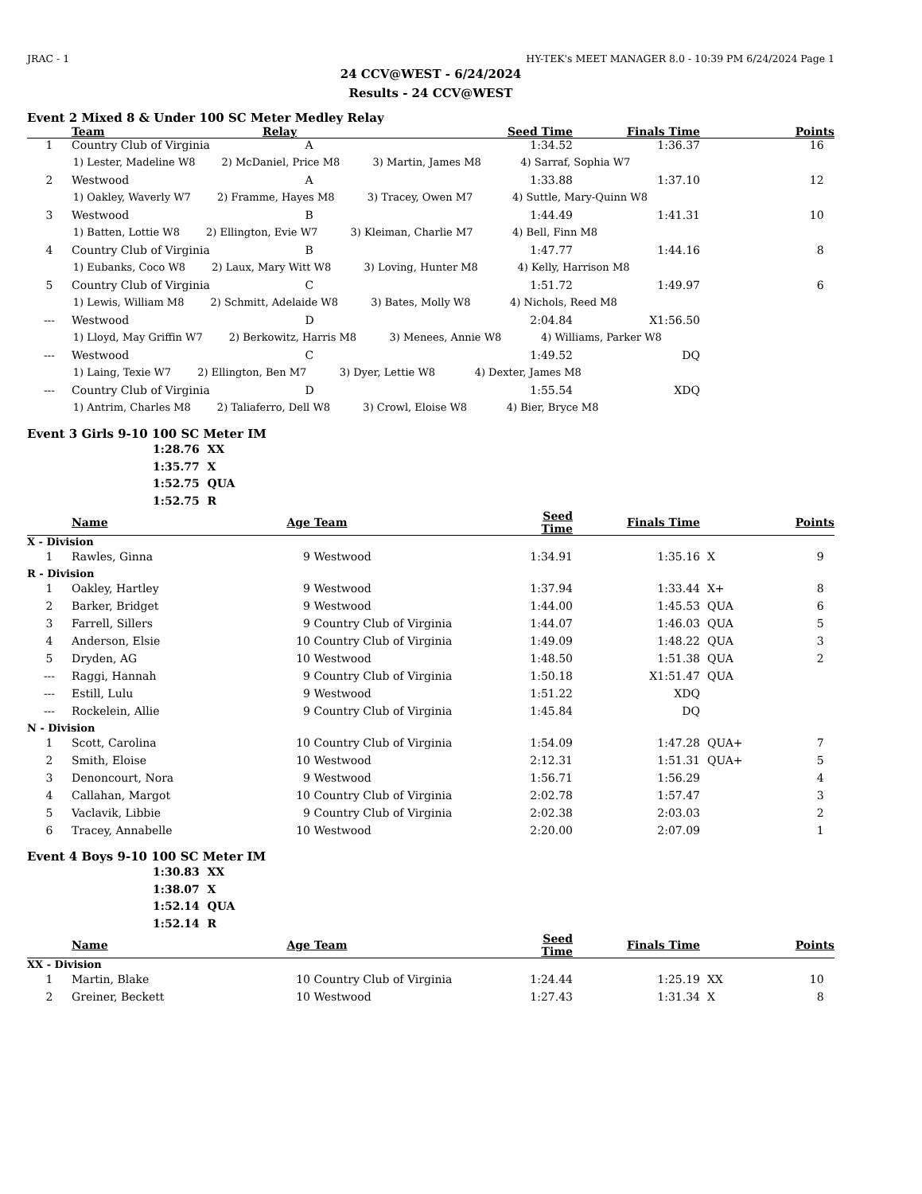JRAC - 1 HY-TEK's MEET MANAGER 8.0 - 10:39 PM 6/24/2024 Page 1
24 CCV@WEST - 6/24/2024
Results - 24 CCV@WEST
Event 2 Mixed 8 & Under 100 SC Meter Medley Relay
| | Team | Relay | Seed Time | Finals Time | Points |
| --- | --- | --- | --- | --- | --- |
| 1 | Country Club of Virginia | A | 1:34.52 | 1:36.37 | 16 |
| 1) Lester, Madeline W8 2) McDaniel, Price M8 3) Martin, James M8 4) Sarraf, Sophia W7 | | | | | |
| 2 | Westwood | A | 1:33.88 | 1:37.10 | 12 |
| 1) Oakley, Waverly W7 2) Framme, Hayes M8 3) Tracey, Owen M7 4) Suttle, Mary-Quinn W8 | | | | | |
| 3 | Westwood | B | 1:44.49 | 1:41.31 | 10 |
| 1) Batten, Lottie W8 2) Ellington, Evie W7 3) Kleiman, Charlie M7 4) Bell, Finn M8 | | | | | |
| 4 | Country Club of Virginia | B | 1:47.77 | 1:44.16 | 8 |
| 1) Eubanks, Coco W8 2) Laux, Mary Witt W8 3) Loving, Hunter M8 4) Kelly, Harrison M8 | | | | | |
| 5 | Country Club of Virginia | C | 1:51.72 | 1:49.97 | 6 |
| 1) Lewis, William M8 2) Schmitt, Adelaide W8 3) Bates, Molly W8 4) Nichols, Reed M8 | | | | | |
| --- | Westwood | D | 2:04.84 | X1:56.50 | |
| 1) Lloyd, May Griffin W7 2) Berkowitz, Harris M8 3) Menees, Annie W8 4) Williams, Parker W8 | | | | | |
| --- | Westwood | C | 1:49.52 | DQ | |
| 1) Laing, Texie W7 2) Ellington, Ben M7 3) Dyer, Lettie W8 4) Dexter, James M8 | | | | | |
| --- | Country Club of Virginia | D | 1:55.54 | XDQ | |
| 1) Antrim, Charles M8 2) Taliaferro, Dell W8 3) Crowl, Eloise W8 4) Bier, Bryce M8 | | | | | |
Event 3 Girls 9-10 100 SC Meter IM
1:28.76 XX
1:35.77 X
1:52.75 QUA
1:52.75 R
| | Name | Age | Team | Seed Time | Finals Time | | Points |
| --- | --- | --- | --- | --- | --- | --- | --- |
| X - Division | | | | | | | |
| 1 | Rawles, Ginna | 9 | Westwood | 1:34.91 | 1:35.16 | X | 9 |
| R - Division | | | | | | | |
| 1 | Oakley, Hartley | 9 | Westwood | 1:37.94 | 1:33.44 | X+ | 8 |
| 2 | Barker, Bridget | 9 | Westwood | 1:44.00 | 1:45.53 | QUA | 6 |
| 3 | Farrell, Sillers | 9 | Country Club of Virginia | 1:44.07 | 1:46.03 | QUA | 5 |
| 4 | Anderson, Elsie | 10 | Country Club of Virginia | 1:49.09 | 1:48.22 | QUA | 3 |
| 5 | Dryden, AG | 10 | Westwood | 1:48.50 | 1:51.38 | QUA | 2 |
| --- | Raggi, Hannah | 9 | Country Club of Virginia | 1:50.18 | X1:51.47 | QUA | |
| --- | Estill, Lulu | 9 | Westwood | 1:51.22 | XDQ | | |
| --- | Rockelein, Allie | 9 | Country Club of Virginia | 1:45.84 | DQ | | |
| N - Division | | | | | | | |
| 1 | Scott, Carolina | 10 | Country Club of Virginia | 1:54.09 | 1:47.28 | QUA+ | 7 |
| 2 | Smith, Eloise | 10 | Westwood | 2:12.31 | 1:51.31 | QUA+ | 5 |
| 3 | Denoncourt, Nora | 9 | Westwood | 1:56.71 | 1:56.29 | | 4 |
| 4 | Callahan, Margot | 10 | Country Club of Virginia | 2:02.78 | 1:57.47 | | 3 |
| 5 | Vaclavik, Libbie | 9 | Country Club of Virginia | 2:02.38 | 2:03.03 | | 2 |
| 6 | Tracey, Annabelle | 10 | Westwood | 2:20.00 | 2:07.09 | | 1 |
Event 4 Boys 9-10 100 SC Meter IM
1:30.83 XX
1:38.07 X
1:52.14 QUA
1:52.14 R
| | Name | Age | Team | Seed Time | Finals Time | | Points |
| --- | --- | --- | --- | --- | --- | --- | --- |
| XX - Division | | | | | | | |
| 1 | Martin, Blake | 10 | Country Club of Virginia | 1:24.44 | 1:25.19 | XX | 10 |
| 2 | Greiner, Beckett | 10 | Westwood | 1:27.43 | 1:31.34 | X | 8 |